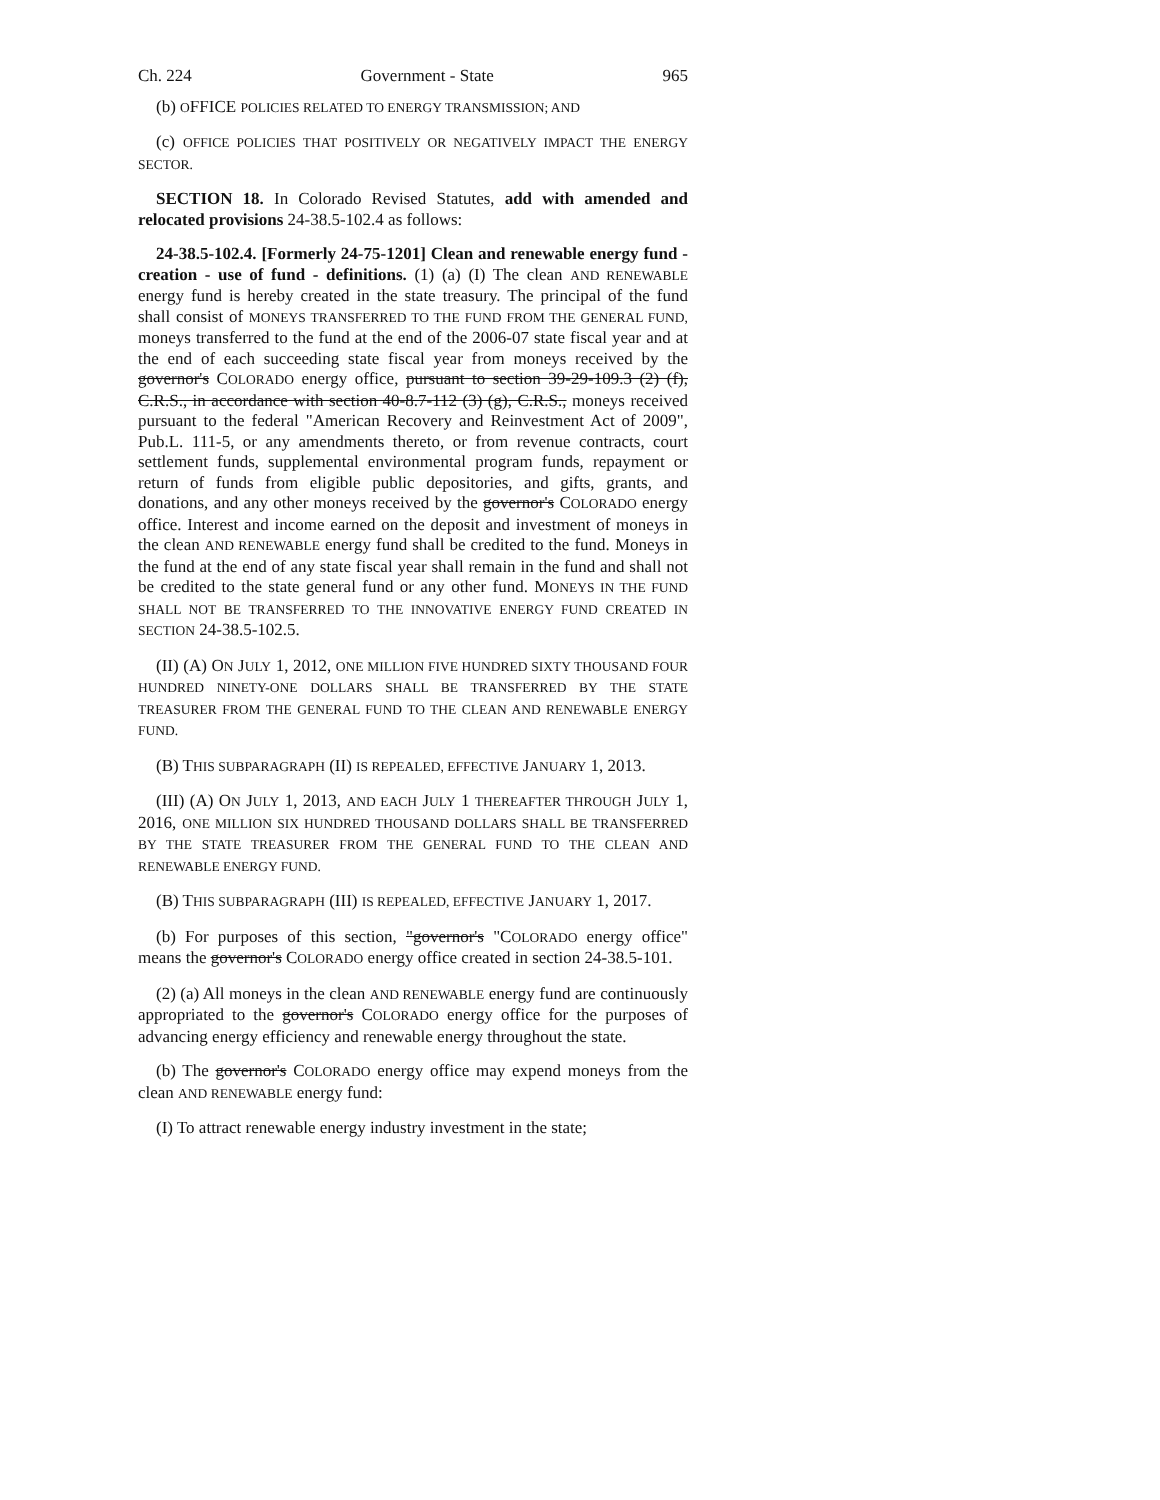Ch. 224 Government - State 965
(b) OFFICE POLICIES RELATED TO ENERGY TRANSMISSION; AND
(c) OFFICE POLICIES THAT POSITIVELY OR NEGATIVELY IMPACT THE ENERGY SECTOR.
SECTION 18. In Colorado Revised Statutes, add with amended and relocated provisions 24-38.5-102.4 as follows:
24-38.5-102.4. [Formerly 24-75-1201] Clean and renewable energy fund - creation - use of fund - definitions. (1) (a) (I) The clean AND RENEWABLE energy fund is hereby created in the state treasury. The principal of the fund shall consist of MONEYS TRANSFERRED TO THE FUND FROM THE GENERAL FUND, moneys transferred to the fund at the end of the 2006-07 state fiscal year and at the end of each succeeding state fiscal year from moneys received by the governor's COLORADO energy office, pursuant to section 39-29-109.3 (2) (f), C.R.S., in accordance with section 40-8.7-112 (3) (g), C.R.S., moneys received pursuant to the federal "American Recovery and Reinvestment Act of 2009", Pub.L. 111-5, or any amendments thereto, or from revenue contracts, court settlement funds, supplemental environmental program funds, repayment or return of funds from eligible public depositories, and gifts, grants, and donations, and any other moneys received by the governor's COLORADO energy office. Interest and income earned on the deposit and investment of moneys in the clean AND RENEWABLE energy fund shall be credited to the fund. Moneys in the fund at the end of any state fiscal year shall remain in the fund and shall not be credited to the state general fund or any other fund. MONEYS IN THE FUND SHALL NOT BE TRANSFERRED TO THE INNOVATIVE ENERGY FUND CREATED IN SECTION 24-38.5-102.5.
(II) (A) ON JULY 1, 2012, ONE MILLION FIVE HUNDRED SIXTY THOUSAND FOUR HUNDRED NINETY-ONE DOLLARS SHALL BE TRANSFERRED BY THE STATE TREASURER FROM THE GENERAL FUND TO THE CLEAN AND RENEWABLE ENERGY FUND.
(B) THIS SUBPARAGRAPH (II) IS REPEALED, EFFECTIVE JANUARY 1, 2013.
(III) (A) ON JULY 1, 2013, AND EACH JULY 1 THEREAFTER THROUGH JULY 1, 2016, ONE MILLION SIX HUNDRED THOUSAND DOLLARS SHALL BE TRANSFERRED BY THE STATE TREASURER FROM THE GENERAL FUND TO THE CLEAN AND RENEWABLE ENERGY FUND.
(B) THIS SUBPARAGRAPH (III) IS REPEALED, EFFECTIVE JANUARY 1, 2017.
(b) For purposes of this section, "governor's "COLORADO energy office" means the governor's COLORADO energy office created in section 24-38.5-101.
(2) (a) All moneys in the clean AND RENEWABLE energy fund are continuously appropriated to the governor's COLORADO energy office for the purposes of advancing energy efficiency and renewable energy throughout the state.
(b) The governor's COLORADO energy office may expend moneys from the clean AND RENEWABLE energy fund:
(I) To attract renewable energy industry investment in the state;